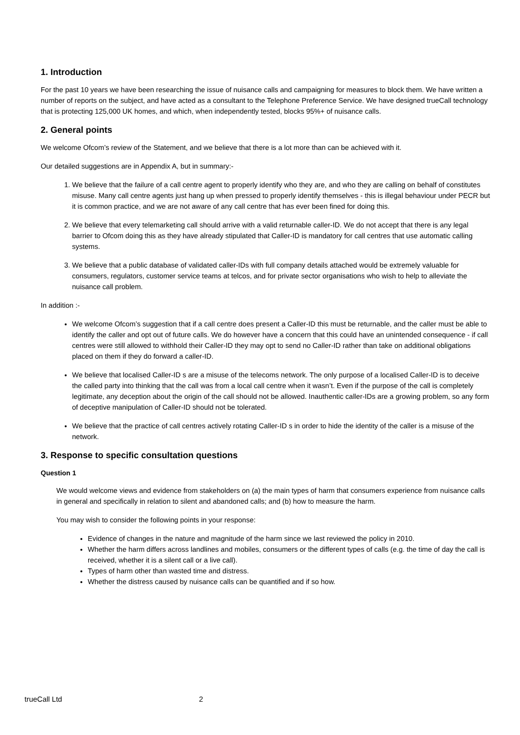1. Introduction
For the past 10 years we have been researching the issue of nuisance calls and campaigning for measures to block them. We have written a number of reports on the subject, and have acted as a consultant to the Telephone Preference Service. We have designed trueCall technology that is protecting 125,000 UK homes, and which, when independently tested, blocks 95%+ of nuisance calls.
2. General points
We welcome Ofcom’s review of the Statement, and we believe that there is a lot more than can be achieved with it.
Our detailed suggestions are in Appendix A, but in summary:-
1. We believe that the failure of a call centre agent to properly identify who they are, and who they are calling on behalf of constitutes misuse. Many call centre agents just hang up when pressed to properly identify themselves - this is illegal behaviour under PECR but it is common practice, and we are not aware of any call centre that has ever been fined for doing this.
2. We believe that every telemarketing call should arrive with a valid returnable caller-ID. We do not accept that there is any legal barrier to Ofcom doing this as they have already stipulated that Caller-ID is mandatory for call centres that use automatic calling systems.
3. We believe that a public database of validated caller-IDs with full company details attached would be extremely valuable for consumers, regulators, customer service teams at telcos, and for private sector organisations who wish to help to alleviate the nuisance call problem.
In addition :-
We welcome Ofcom’s suggestion that if a call centre does present a Caller-ID this must be returnable, and the caller must be able to identify the caller and opt out of future calls. We do however have a concern that this could have an unintended consequence - if call centres were still allowed to withhold their Caller-ID they may opt to send no Caller-ID rather than take on additional obligations placed on them if they do forward a caller-ID.
We believe that localised Caller-ID s are a misuse of the telecoms network. The only purpose of a localised Caller-ID is to deceive the called party into thinking that the call was from a local call centre when it wasn’t. Even if the purpose of the call is completely legitimate, any deception about the origin of the call should not be allowed. Inauthentic caller-IDs are a growing problem, so any form of deceptive manipulation of Caller-ID should not be tolerated.
We believe that the practice of call centres actively rotating Caller-ID s in order to hide the identity of the caller is a misuse of the network.
3. Response to specific consultation questions
Question 1
We would welcome views and evidence from stakeholders on (a) the main types of harm that consumers experience from nuisance calls in general and specifically in relation to silent and abandoned calls; and (b) how to measure the harm.
You may wish to consider the following points in your response:
Evidence of changes in the nature and magnitude of the harm since we last reviewed the policy in 2010.
Whether the harm differs across landlines and mobiles, consumers or the different types of calls (e.g. the time of day the call is received, whether it is a silent call or a live call).
Types of harm other than wasted time and distress.
Whether the distress caused by nuisance calls can be quantified and if so how.
trueCall Ltd 2